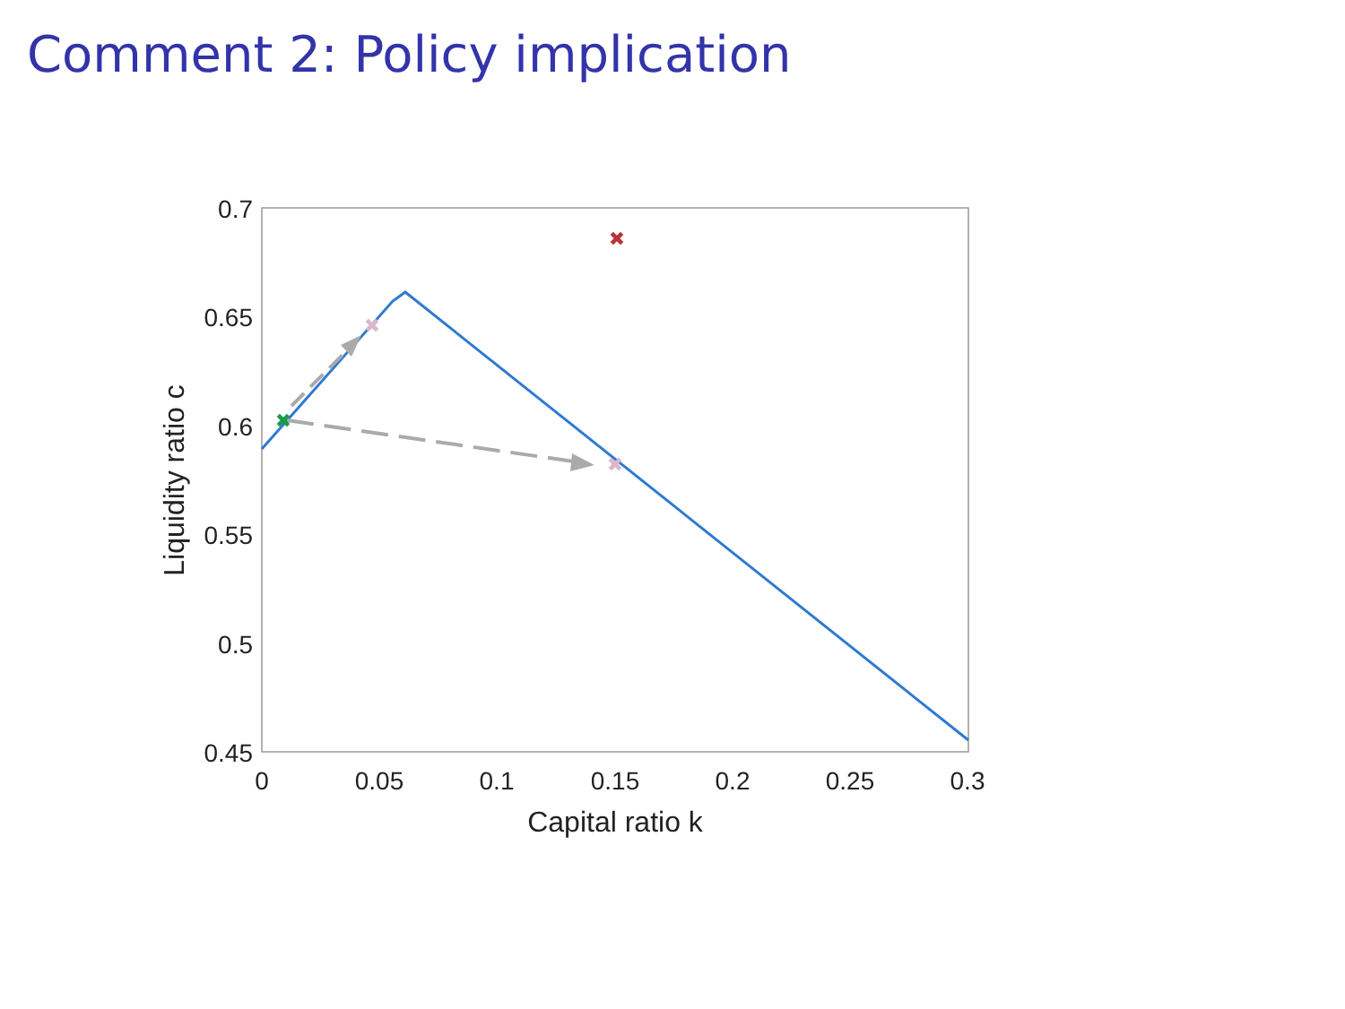Comment 2: Policy implication
0.7
0.65
0.6
0.55
0.5
0.45
0
0.05
0.1
0.15
0.2
0.25
0.3
Capital ratio k
Liquidity ratio c
✖
✖
✖
✖